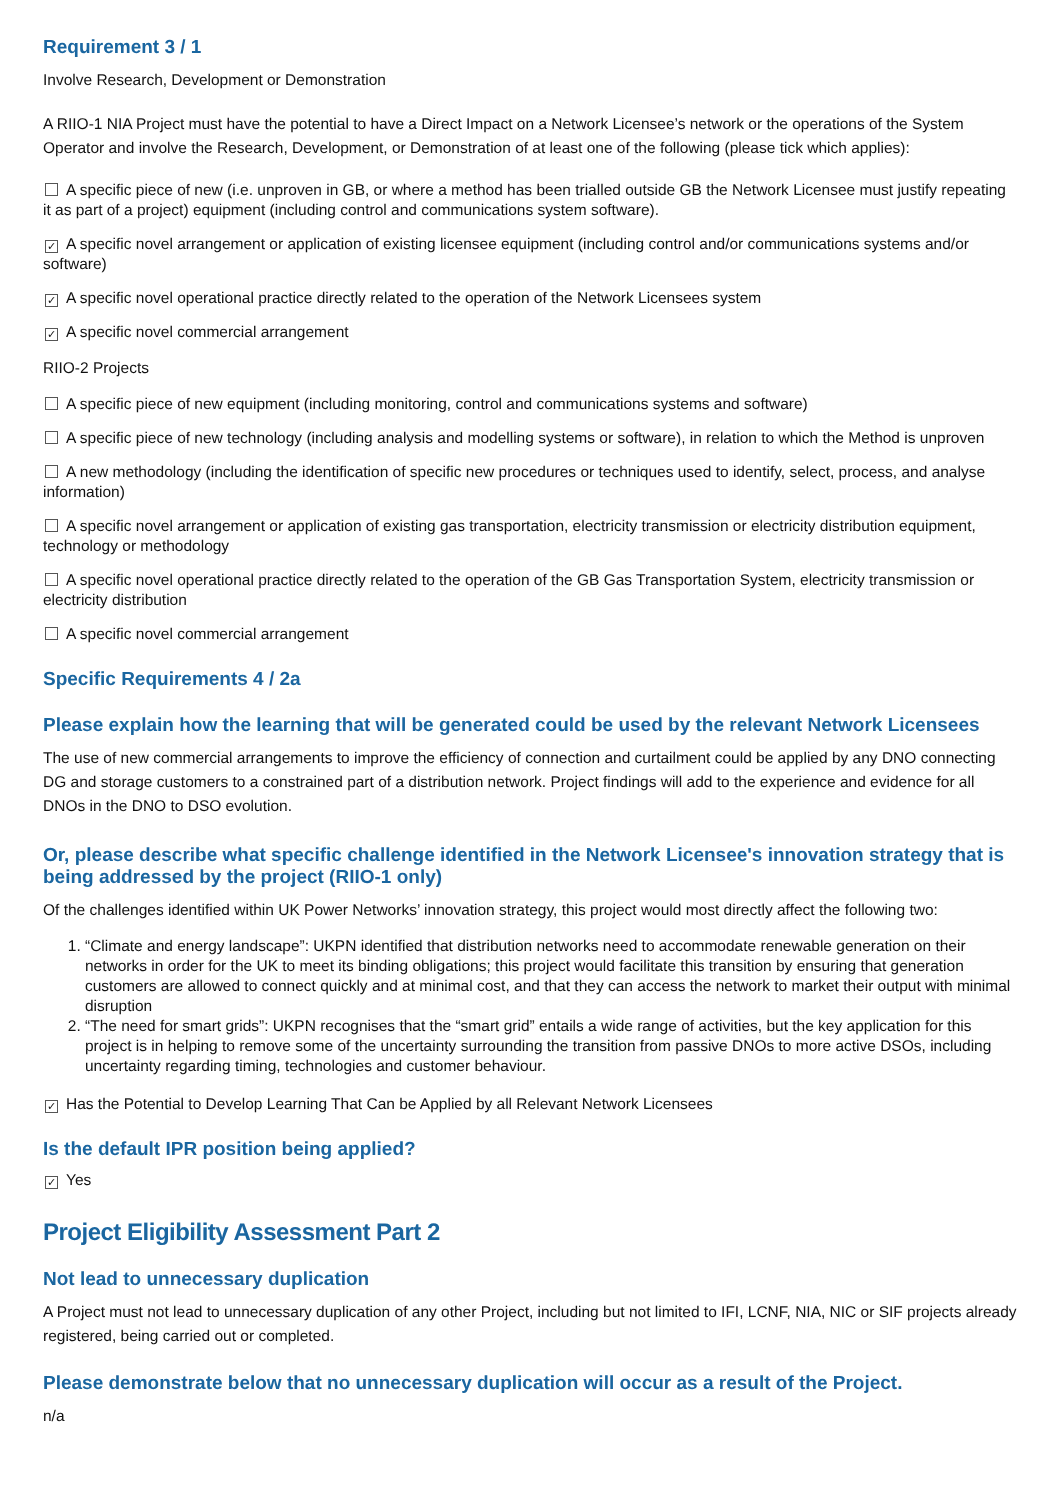Requirement 3 / 1
Involve Research, Development or Demonstration
A RIIO-1 NIA Project must have the potential to have a Direct Impact on a Network Licensee’s network or the operations of the System Operator and involve the Research, Development, or Demonstration of at least one of the following (please tick which applies):
A specific piece of new (i.e. unproven in GB, or where a method has been trialled outside GB the Network Licensee must justify repeating it as part of a project) equipment (including control and communications system software).
✓ A specific novel arrangement or application of existing licensee equipment (including control and/or communications systems and/or software)
✓ A specific novel operational practice directly related to the operation of the Network Licensees system
✓ A specific novel commercial arrangement
RIIO-2 Projects
A specific piece of new equipment (including monitoring, control and communications systems and software)
A specific piece of new technology (including analysis and modelling systems or software), in relation to which the Method is unproven
A new methodology (including the identification of specific new procedures or techniques used to identify, select, process, and analyse information)
A specific novel arrangement or application of existing gas transportation, electricity transmission or electricity distribution equipment, technology or methodology
A specific novel operational practice directly related to the operation of the GB Gas Transportation System, electricity transmission or electricity distribution
A specific novel commercial arrangement
Specific Requirements 4 / 2a
Please explain how the learning that will be generated could be used by the relevant Network Licensees
The use of new commercial arrangements to improve the efficiency of connection and curtailment could be applied by any DNO connecting DG and storage customers to a constrained part of a distribution network. Project findings will add to the experience and evidence for all DNOs in the DNO to DSO evolution.
Or, please describe what specific challenge identified in the Network Licensee's innovation strategy that is being addressed by the project (RIIO-1 only)
Of the challenges identified within UK Power Networks’ innovation strategy, this project would most directly affect the following two:
1. “Climate and energy landscape”: UKPN identified that distribution networks need to accommodate renewable generation on their networks in order for the UK to meet its binding obligations; this project would facilitate this transition by ensuring that generation customers are allowed to connect quickly and at minimal cost, and that they can access the network to market their output with minimal disruption
2. “The need for smart grids”: UKPN recognises that the “smart grid” entails a wide range of activities, but the key application for this project is in helping to remove some of the uncertainty surrounding the transition from passive DNOs to more active DSOs, including uncertainty regarding timing, technologies and customer behaviour.
✓ Has the Potential to Develop Learning That Can be Applied by all Relevant Network Licensees
Is the default IPR position being applied?
✓ Yes
Project Eligibility Assessment Part 2
Not lead to unnecessary duplication
A Project must not lead to unnecessary duplication of any other Project, including but not limited to IFI, LCNF, NIA, NIC or SIF projects already registered, being carried out or completed.
Please demonstrate below that no unnecessary duplication will occur as a result of the Project.
n/a